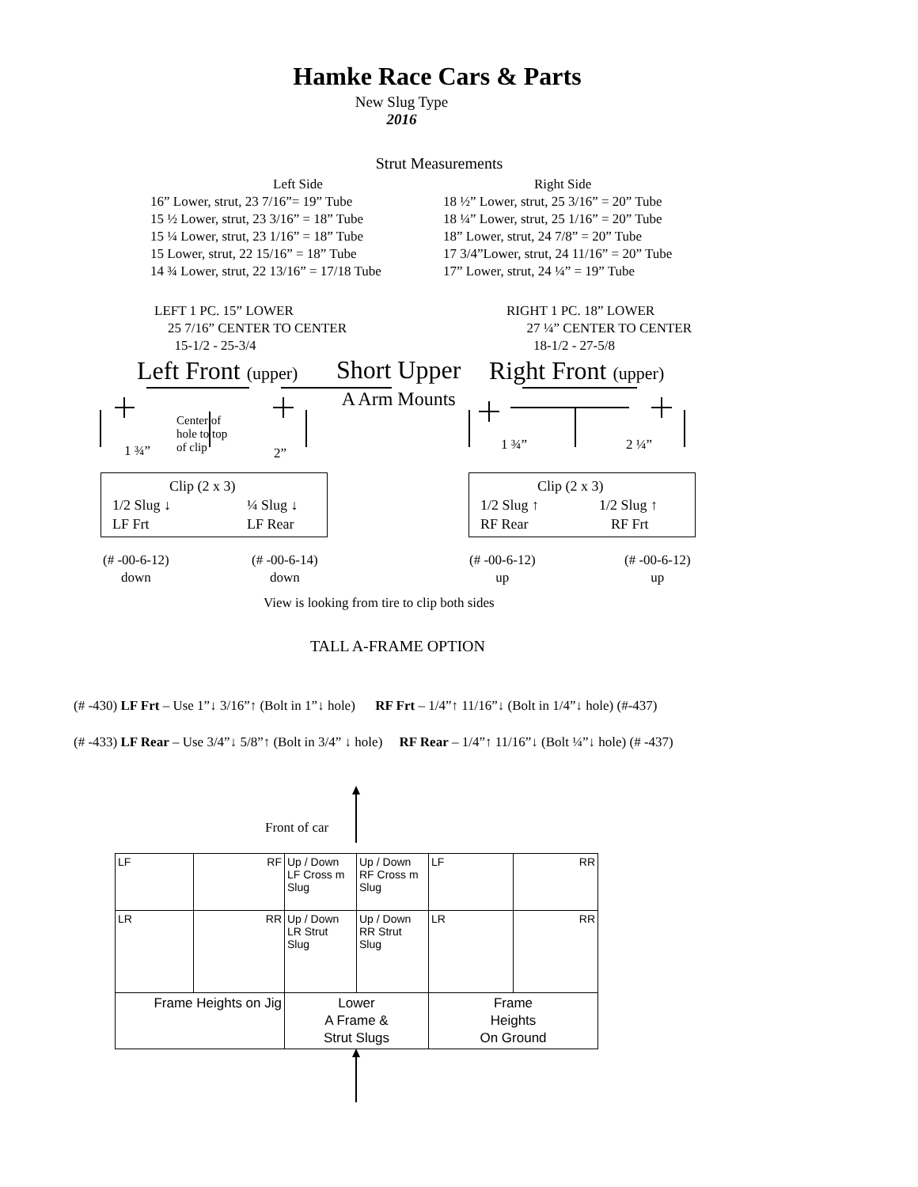Hamke Race Cars & Parts
New Slug Type
2016
Strut Measurements
Left Side
16” Lower, strut, 23 7/16”= 19” Tube
15 ½ Lower, strut, 23 3/16” = 18” Tube
15 ¼ Lower, strut, 23 1/16” = 18” Tube
15 Lower, strut, 22 15/16” = 18” Tube
14 ¾ Lower, strut, 22 13/16” = 17/18 Tube
Right Side
18 ½” Lower, strut, 25 3/16” = 20” Tube
18 ¼” Lower, strut, 25 1/16” = 20” Tube
18” Lower, strut, 24 7/8” = 20” Tube
17 3/4”Lower, strut, 24 11/16” = 20” Tube
17” Lower, strut, 24 ¼” = 19” Tube
LEFT 1 PC. 15” LOWER
25 7/16” CENTER TO CENTER
15-1/2 - 25-3/4
RIGHT 1 PC. 18” LOWER
27 ¼” CENTER TO CENTER
18-1/2 - 27-5/8
Left Front (upper)
Short Upper
A Arm Mounts
Right Front (upper)
Center of
hole to top
of clip
1 ¾” 2”
1 ¾” 2 ¼”
Clip (2 x 3)
1/2 Slug ↓ ¼ Slug ↓
LF Frt LF Rear
Clip (2 x 3)
1/2 Slug ↑ 1/2 Slug ↑
RF Rear RF Frt
(# -00-6-12)
down
(# -00-6-14)
down
(# -00-6-12)
up
(# -00-6-12)
up
View is looking from tire to clip both sides
TALL A-FRAME OPTION
(# -430) LF Frt – Use 1”↓ 3/16”↑ (Bolt in 1”↓ hole) RF Frt – 1/4”↑ 11/16”↓ (Bolt in 1/4”↓ hole) (#-437)
(# -433) LF Rear – Use 3/4”↓ 5/8”↑ (Bolt in 3/4” ↓ hole) RF Rear – 1/4”↑ 11/16”↓ (Bolt ¼”↓ hole) (# -437)
Front of car
| LF | RF | Up / Down LF Cross m Slug | Up / Down RF Cross m Slug | LF | RR |
| LR | RR | Up / Down LR Strut Slug | Up / Down RR Strut Slug | LR | RR |
| Frame Heights on Jig | | Lower A Frame & Strut Slugs | | Frame Heights On Ground | |